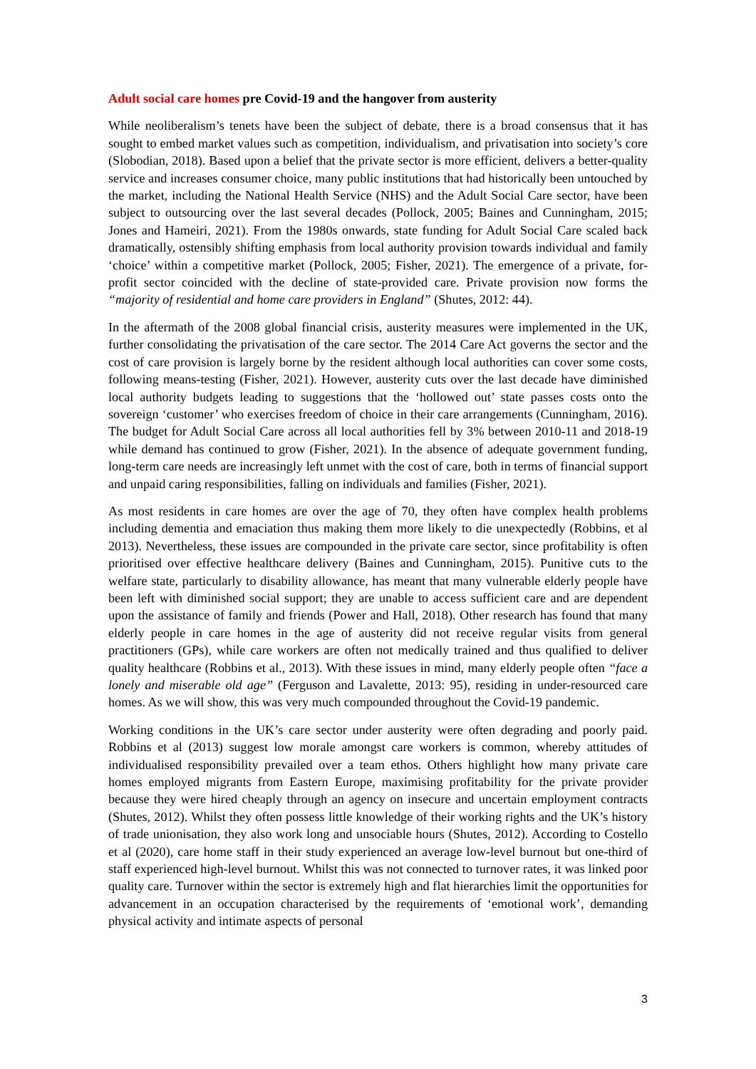Adult social care homes pre Covid-19 and the hangover from austerity
While neoliberalism’s tenets have been the subject of debate, there is a broad consensus that it has sought to embed market values such as competition, individualism, and privatisation into society’s core (Slobodian, 2018). Based upon a belief that the private sector is more efficient, delivers a better-quality service and increases consumer choice, many public institutions that had historically been untouched by the market, including the National Health Service (NHS) and the Adult Social Care sector, have been subject to outsourcing over the last several decades (Pollock, 2005; Baines and Cunningham, 2015; Jones and Hameiri, 2021). From the 1980s onwards, state funding for Adult Social Care scaled back dramatically, ostensibly shifting emphasis from local authority provision towards individual and family ‘choice’ within a competitive market (Pollock, 2005; Fisher, 2021). The emergence of a private, for-profit sector coincided with the decline of state-provided care. Private provision now forms the “majority of residential and home care providers in England” (Shutes, 2012: 44).
In the aftermath of the 2008 global financial crisis, austerity measures were implemented in the UK, further consolidating the privatisation of the care sector. The 2014 Care Act governs the sector and the cost of care provision is largely borne by the resident although local authorities can cover some costs, following means-testing (Fisher, 2021). However, austerity cuts over the last decade have diminished local authority budgets leading to suggestions that the ‘hollowed out’ state passes costs onto the sovereign ‘customer’ who exercises freedom of choice in their care arrangements (Cunningham, 2016). The budget for Adult Social Care across all local authorities fell by 3% between 2010-11 and 2018-19 while demand has continued to grow (Fisher, 2021). In the absence of adequate government funding, long-term care needs are increasingly left unmet with the cost of care, both in terms of financial support and unpaid caring responsibilities, falling on individuals and families (Fisher, 2021).
As most residents in care homes are over the age of 70, they often have complex health problems including dementia and emaciation thus making them more likely to die unexpectedly (Robbins, et al 2013). Nevertheless, these issues are compounded in the private care sector, since profitability is often prioritised over effective healthcare delivery (Baines and Cunningham, 2015). Punitive cuts to the welfare state, particularly to disability allowance, has meant that many vulnerable elderly people have been left with diminished social support; they are unable to access sufficient care and are dependent upon the assistance of family and friends (Power and Hall, 2018). Other research has found that many elderly people in care homes in the age of austerity did not receive regular visits from general practitioners (GPs), while care workers are often not medically trained and thus qualified to deliver quality healthcare (Robbins et al., 2013). With these issues in mind, many elderly people often “face a lonely and miserable old age” (Ferguson and Lavalette, 2013: 95), residing in under-resourced care homes. As we will show, this was very much compounded throughout the Covid-19 pandemic.
Working conditions in the UK’s care sector under austerity were often degrading and poorly paid. Robbins et al (2013) suggest low morale amongst care workers is common, whereby attitudes of individualised responsibility prevailed over a team ethos. Others highlight how many private care homes employed migrants from Eastern Europe, maximising profitability for the private provider because they were hired cheaply through an agency on insecure and uncertain employment contracts (Shutes, 2012). Whilst they often possess little knowledge of their working rights and the UK’s history of trade unionisation, they also work long and unsociable hours (Shutes, 2012). According to Costello et al (2020), care home staff in their study experienced an average low-level burnout but one-third of staff experienced high-level burnout. Whilst this was not connected to turnover rates, it was linked poor quality care. Turnover within the sector is extremely high and flat hierarchies limit the opportunities for advancement in an occupation characterised by the requirements of ‘emotional work’, demanding physical activity and intimate aspects of personal
3